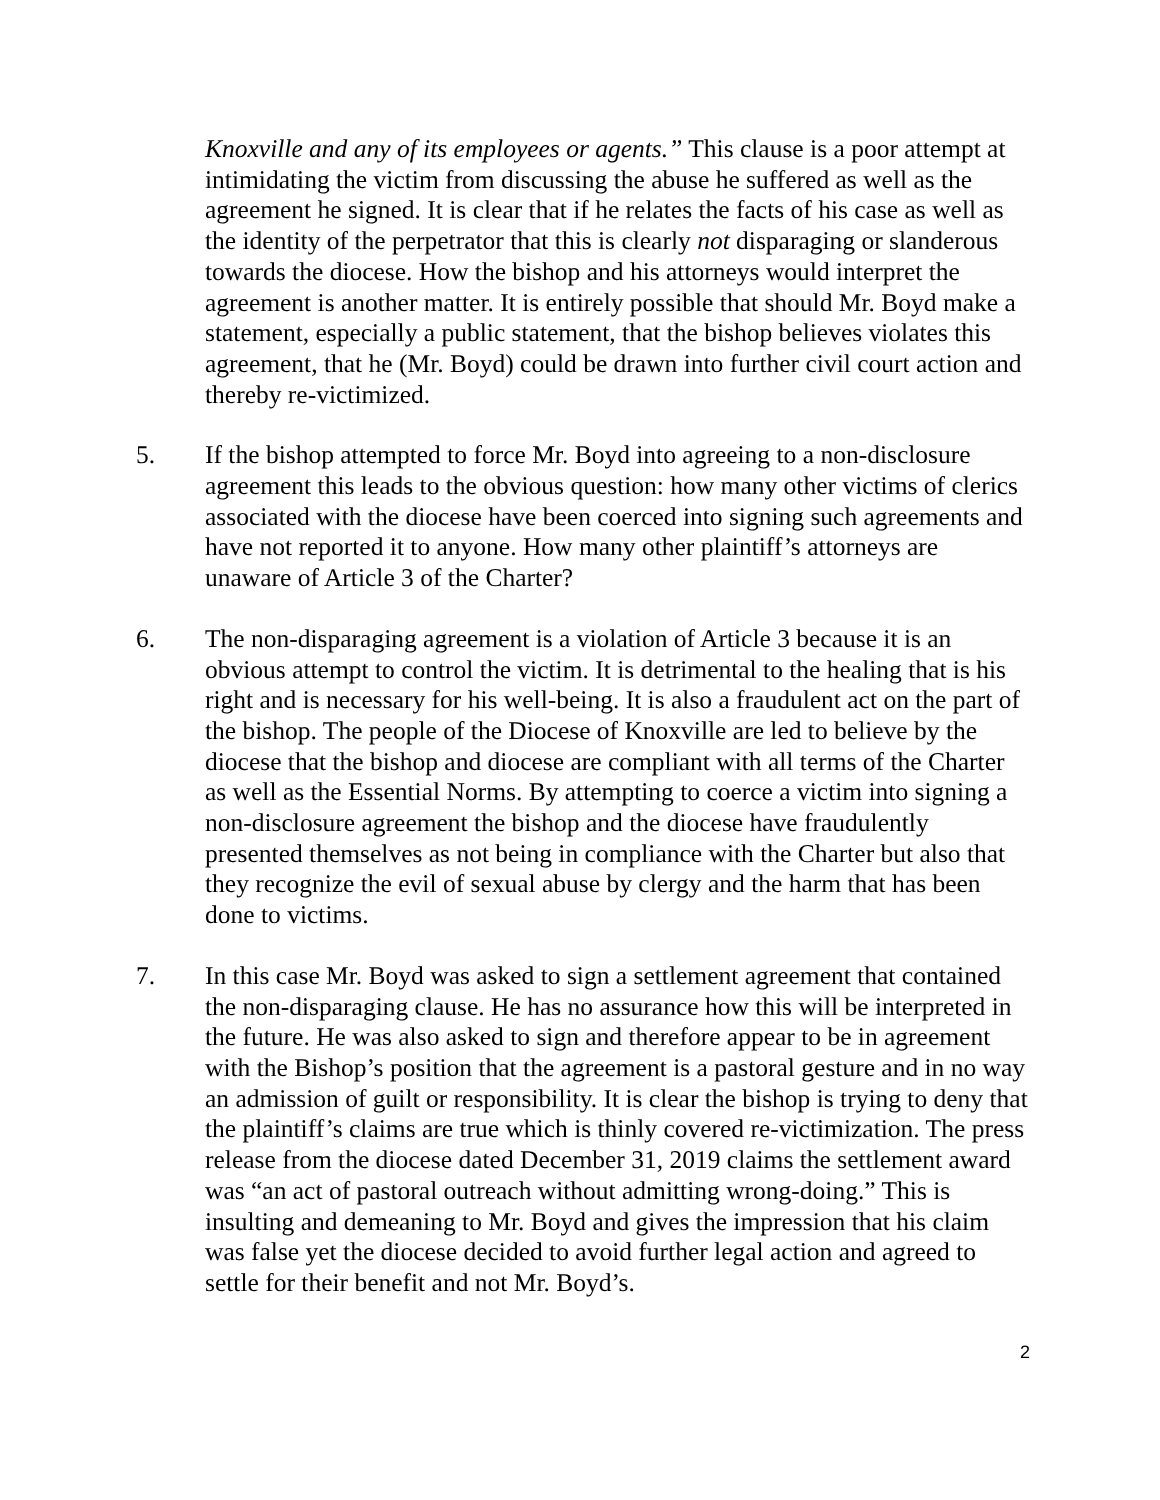Knoxville and any of its employees or agents.” This clause is a poor attempt at intimidating the victim from discussing the abuse he suffered as well as the agreement he signed. It is clear that if he relates the facts of his case as well as the identity of the perpetrator that this is clearly not disparaging or slanderous towards the diocese. How the bishop and his attorneys would interpret the agreement is another matter. It is entirely possible that should Mr. Boyd make a statement, especially a public statement, that the bishop believes violates this agreement, that he (Mr. Boyd) could be drawn into further civil court action and thereby re-victimized.
5. If the bishop attempted to force Mr. Boyd into agreeing to a non-disclosure agreement this leads to the obvious question: how many other victims of clerics associated with the diocese have been coerced into signing such agreements and have not reported it to anyone. How many other plaintiff’s attorneys are unaware of Article 3 of the Charter?
6. The non-disparaging agreement is a violation of Article 3 because it is an obvious attempt to control the victim. It is detrimental to the healing that is his right and is necessary for his well-being. It is also a fraudulent act on the part of the bishop. The people of the Diocese of Knoxville are led to believe by the diocese that the bishop and diocese are compliant with all terms of the Charter as well as the Essential Norms. By attempting to coerce a victim into signing a non-disclosure agreement the bishop and the diocese have fraudulently presented themselves as not being in compliance with the Charter but also that they recognize the evil of sexual abuse by clergy and the harm that has been done to victims.
7. In this case Mr. Boyd was asked to sign a settlement agreement that contained the non-disparaging clause. He has no assurance how this will be interpreted in the future. He was also asked to sign and therefore appear to be in agreement with the Bishop’s position that the agreement is a pastoral gesture and in no way an admission of guilt or responsibility. It is clear the bishop is trying to deny that the plaintiff’s claims are true which is thinly covered re-victimization. The press release from the diocese dated December 31, 2019 claims the settlement award was “an act of pastoral outreach without admitting wrong-doing.” This is insulting and demeaning to Mr. Boyd and gives the impression that his claim was false yet the diocese decided to avoid further legal action and agreed to settle for their benefit and not Mr. Boyd’s.
2